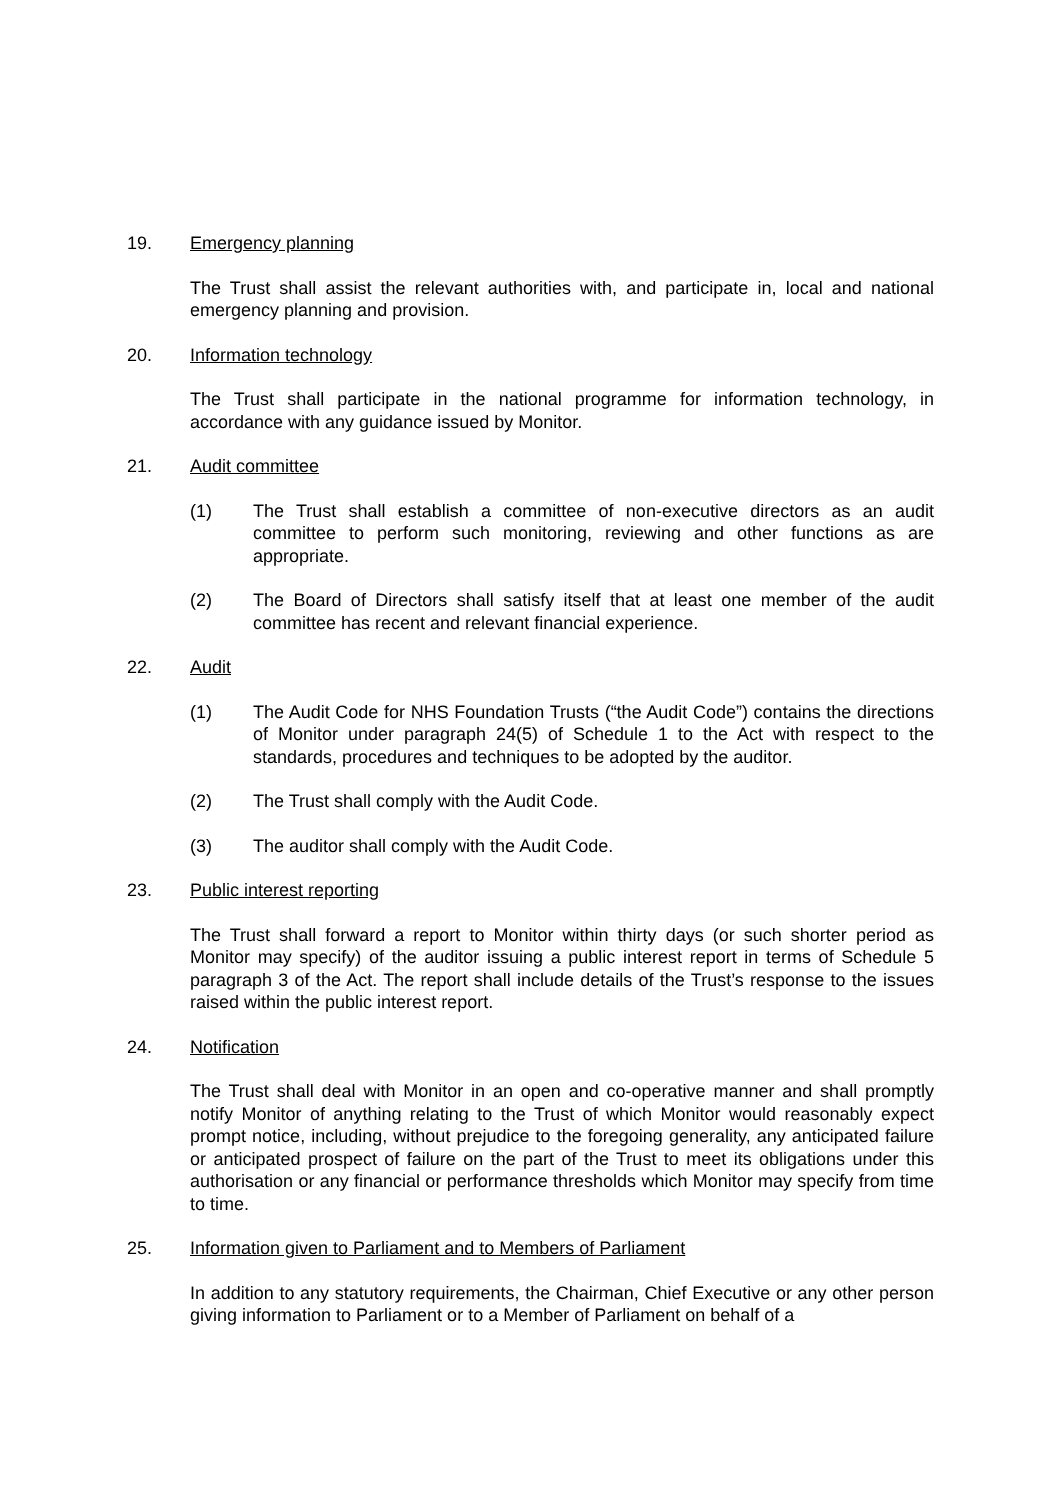19. Emergency planning
The Trust shall assist the relevant authorities with, and participate in, local and national emergency planning and provision.
20. Information technology
The Trust shall participate in the national programme for information technology, in accordance with any guidance issued by Monitor.
21. Audit committee
(1) The Trust shall establish a committee of non-executive directors as an audit committee to perform such monitoring, reviewing and other functions as are appropriate.
(2) The Board of Directors shall satisfy itself that at least one member of the audit committee has recent and relevant financial experience.
22. Audit
(1) The Audit Code for NHS Foundation Trusts (“the Audit Code”) contains the directions of Monitor under paragraph 24(5) of Schedule 1 to the Act with respect to the standards, procedures and techniques to be adopted by the auditor.
(2) The Trust shall comply with the Audit Code.
(3) The auditor shall comply with the Audit Code.
23. Public interest reporting
The Trust shall forward a report to Monitor within thirty days (or such shorter period as Monitor may specify) of the auditor issuing a public interest report in terms of Schedule 5 paragraph 3 of the Act. The report shall include details of the Trust’s response to the issues raised within the public interest report.
24. Notification
The Trust shall deal with Monitor in an open and co-operative manner and shall promptly notify Monitor of anything relating to the Trust of which Monitor would reasonably expect prompt notice, including, without prejudice to the foregoing generality, any anticipated failure or anticipated prospect of failure on the part of the Trust to meet its obligations under this authorisation or any financial or performance thresholds which Monitor may specify from time to time.
25. Information given to Parliament and to Members of Parliament
In addition to any statutory requirements, the Chairman, Chief Executive or any other person giving information to Parliament or to a Member of Parliament on behalf of a